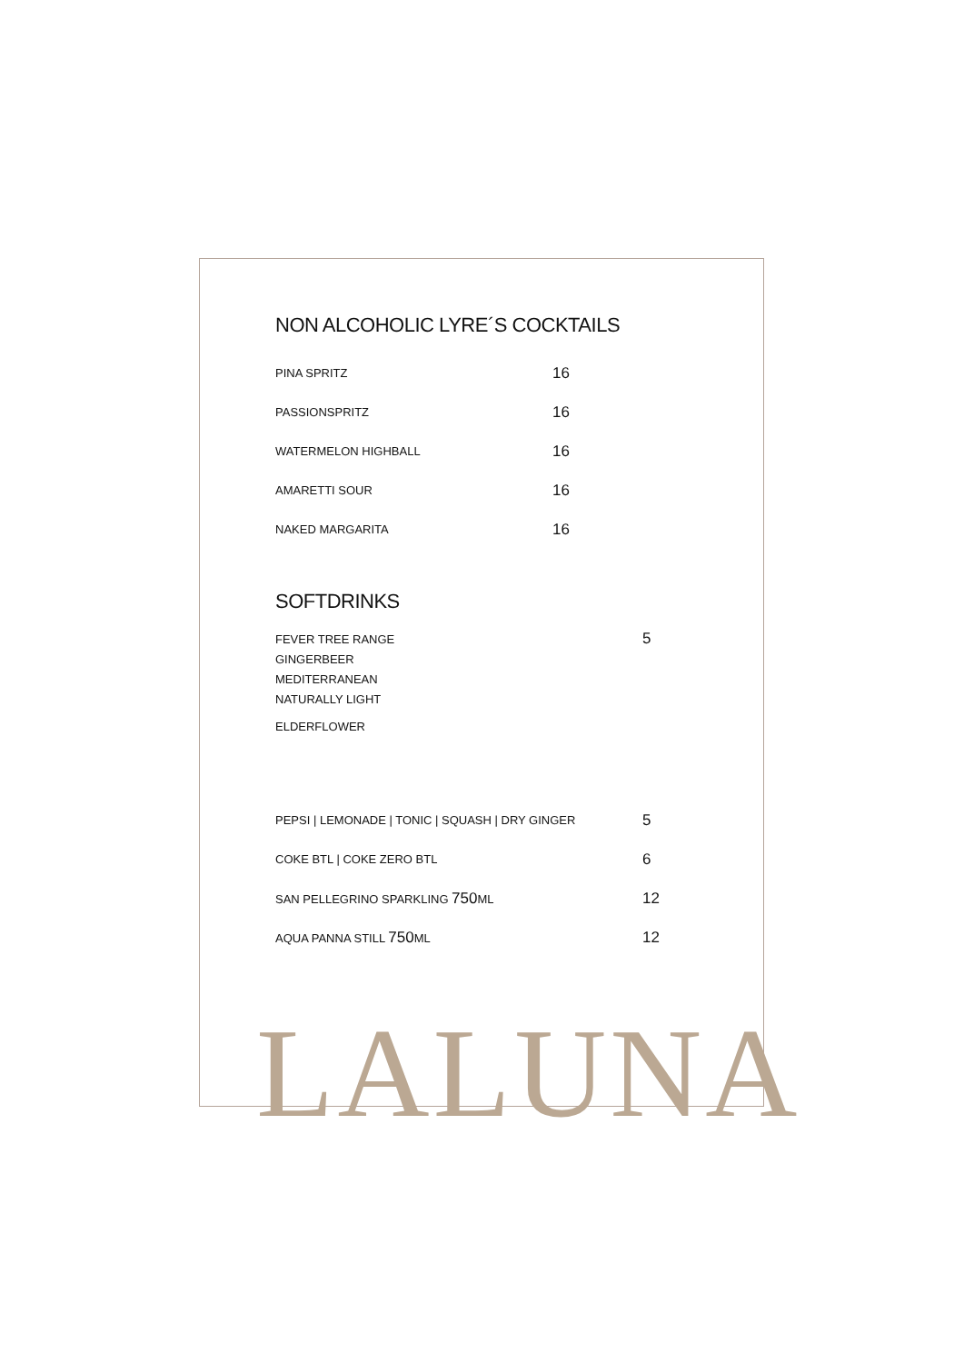NON ALCOHOLIC LYRE´S COCKTAILS
| PINA SPRITZ | 16 |
| PASSIONSPRITZ | 16 |
| WATERMELON HIGHBALL | 16 |
| AMARETTI SOUR | 16 |
| NAKED MARGARITA | 16 |
SOFTDRINKS
| FEVER TREE RANGE GINGERBEER MEDITERRANEAN NATURALLY LIGHT ELDERFLOWER | 5 |
| PEPSI / LEMONADE / TONIC / SQUASH / DRY GINGER | 5 |
| COKE BTL / COKE ZERO BTL | 6 |
| SAN PELLEGRINO SPARKLING 750 ML | 12 |
| AQUA PANNA STILL 750 ML | 12 |
LALUNA